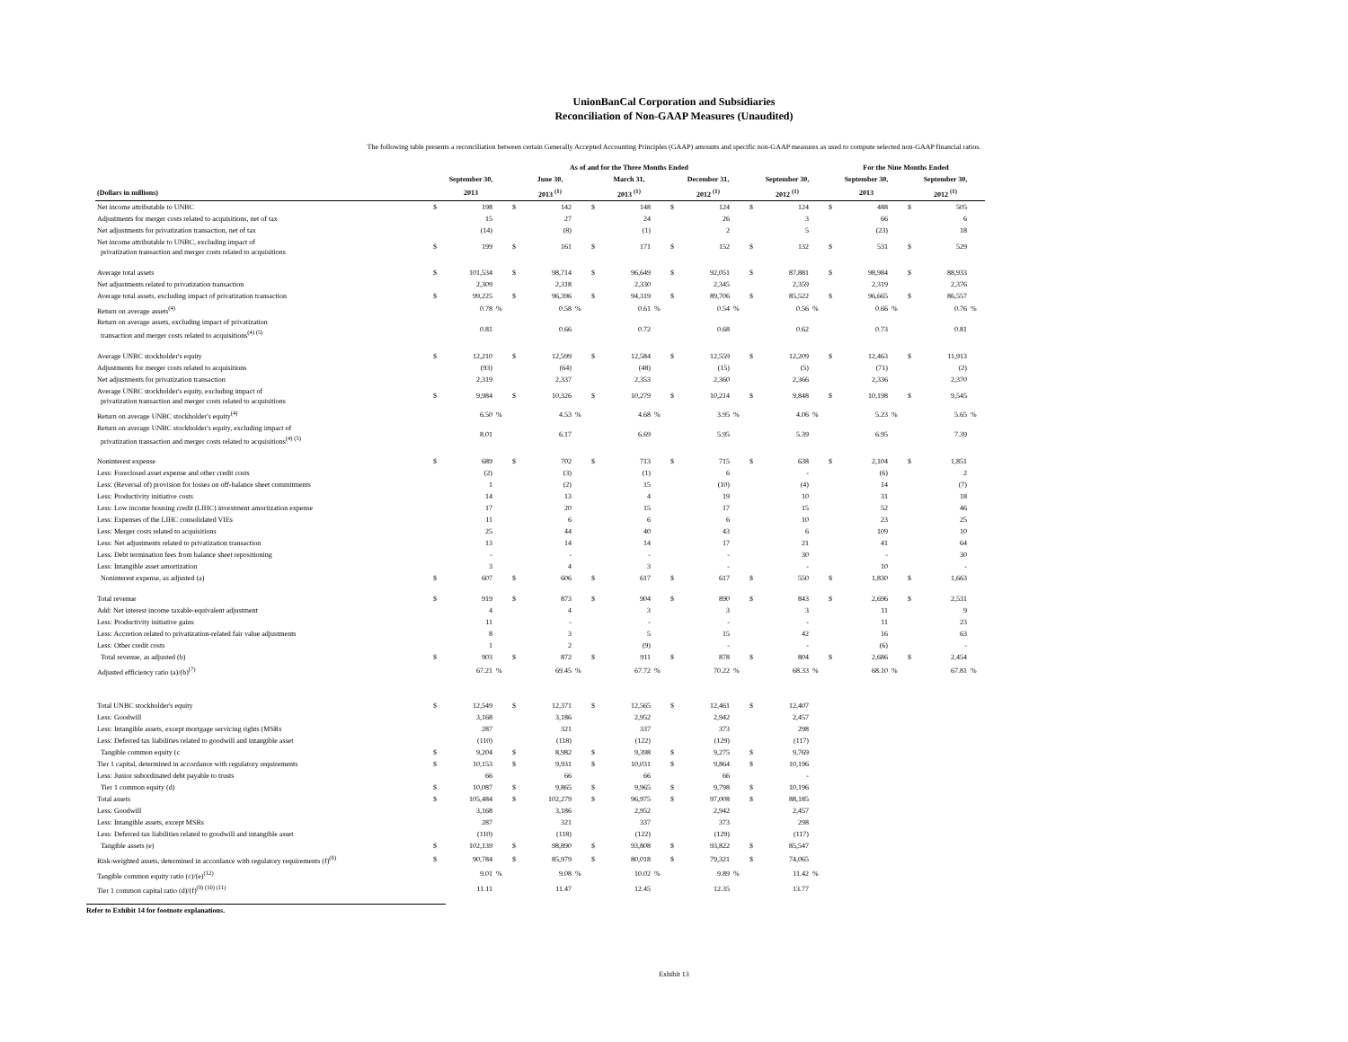UnionBanCal Corporation and Subsidiaries
Reconciliation of Non-GAAP Measures (Unaudited)
The following table presents a reconciliation between certain Generally Accepted Accounting Principles (GAAP) amounts and specific non-GAAP measures as used to compute selected non-GAAP financial ratios.
| | As of and for the Three Months Ended | | | | | | | | | | | | | | | For the Nine Months Ended | | | | | |
| --- | --- | --- | --- | --- | --- | --- | --- | --- | --- | --- | --- | --- | --- | --- | --- | --- | --- | --- | --- | --- | --- |
| | September 30, | | | June 30, | | | March 31, | | | December 31, | | | September 30, | | | September 30, | | | September 30, | | |
| (Dollars in millions) | 2013 | | | 2013 <sup>(1)</sup> | | | 2013 <sup>(1)</sup> | | | 2012 <sup>(1)</sup> | | | 2012 <sup>(1)</sup> | | | 2013 | | | 2012 <sup>(1)</sup> | | |
| Net income attributable to UNBC | $ | 198 | | $ | 142 | | $ | 148 | | $ | 124 | | $ | 124 | | $ | 488 | | $ | 505 | |
| Adjustments for merger costs related to acquisitions, net of tax | | 15 | | | 27 | | | 24 | | | 26 | | | 3 | | | 66 | | | 6 | |
| Net adjustments for privatization transaction, net of tax | | (14) | | | (8) | | | (1) | | | 2 | | | 5 | | | (23) | | | 18 | |
| Net income attributable to UNBC, excluding impact of privatization transaction and merger costs related to acquisitions | $ | 199 | | $ | 161 | | $ | 171 | | $ | 152 | | $ | 132 | | $ | 531 | | $ | 529 | |
| Average total assets | $ | 101,534 | | $ | 98,714 | | $ | 96,649 | | $ | 92,051 | | $ | 87,881 | | $ | 98,984 | | $ | 88,933 | |
| Net adjustments related to privatization transaction | | 2,309 | | | 2,318 | | | 2,330 | | | 2,345 | | | 2,359 | | | 2,319 | | | 2,376 | |
| Average total assets, excluding impact of privatization transaction | $ | 99,225 | | $ | 96,396 | | $ | 94,319 | | $ | 89,706 | | $ | 85,522 | | $ | 96,665 | | $ | 86,557 | |
| Return on average assets<sup>(4)</sup> | | 0.78 | % | | 0.58 | % | | 0.61 | % | | 0.54 | % | | 0.56 | % | | 0.66 | % | | 0.76 | % |
| Return on average assets, excluding impact of privatization transaction and merger costs related to acquisitions<sup>(4) (5)</sup> | | 0.81 | | | 0.66 | | | 0.72 | | | 0.68 | | | 0.62 | | | 0.73 | | | 0.81 | |
| Average UNBC stockholder's equity | $ | 12,210 | | $ | 12,599 | | $ | 12,584 | | $ | 12,559 | | $ | 12,209 | | $ | 12,463 | | $ | 11,913 | |
| Adjustments for merger costs related to acquisitions | | (93) | | | (64) | | | (48) | | | (15) | | | (5) | | | (71) | | | (2) | |
| Net adjustments for privatization transaction | | 2,319 | | | 2,337 | | | 2,353 | | | 2,360 | | | 2,366 | | | 2,336 | | | 2,370 | |
| Average UNBC stockholder's equity, excluding impact of privatization transaction and merger costs related to acquisitions | $ | 9,984 | | $ | 10,326 | | $ | 10,279 | | $ | 10,214 | | $ | 9,848 | | $ | 10,198 | | $ | 9,545 | |
| Return on average UNBC stockholder's equity<sup>(4)</sup> | | 6.50 | % | | 4.53 | % | | 4.68 | % | | 3.95 | % | | 4.06 | % | | 5.23 | % | | 5.65 | % |
| Return on average UNBC stockholder's equity, excluding impact of privatization transaction and merger costs related to acquisitions<sup>(4) (5)</sup> | | 8.01 | | | 6.17 | | | 6.69 | | | 5.95 | | | 5.39 | | | 6.95 | | | 7.39 | |
| Noninterest expense | $ | 689 | | $ | 702 | | $ | 713 | | $ | 715 | | $ | 638 | | $ | 2,104 | | $ | 1,851 | |
| Less: Foreclosed asset expense and other credit costs | | (2) | | | (3) | | | (1) | | | 6 | | | - | | | (6) | | | 2 | |
| Less: (Reversal of) provision for losses on off-balance sheet commitments | | 1 | | | (2) | | | 15 | | | (10) | | | (4) | | | 14 | | | (7) | |
| Less: Productivity initiative costs | | 14 | | | 13 | | | 4 | | | 19 | | | 10 | | | 31 | | | 18 | |
| Less: Low income housing credit (LIHC) investment amortization expense | | 17 | | | 20 | | | 15 | | | 17 | | | 15 | | | 52 | | | 46 | |
| Less: Expenses of the LIHC consolidated VIEs | | 11 | | | 6 | | | 6 | | | 6 | | | 10 | | | 23 | | | 25 | |
| Less: Merger costs related to acquisitions | | 25 | | | 44 | | | 40 | | | 43 | | | 6 | | | 109 | | | 10 | |
| Less: Net adjustments related to privatization transaction | | 13 | | | 14 | | | 14 | | | 17 | | | 21 | | | 41 | | | 64 | |
| Less: Debt termination fees from balance sheet repositioning | | - | | | - | | | - | | | - | | | 30 | | | - | | | 30 | |
| Less: Intangible asset amortization | | 3 | | | 4 | | | 3 | | | - | | | - | | | 10 | | | - | |
| Noninterest expense, as adjusted (a) | $ | 607 | | $ | 606 | | $ | 617 | | $ | 617 | | $ | 550 | | $ | 1,830 | | $ | 1,663 | |
| Total revenue | $ | 919 | | $ | 873 | | $ | 904 | | $ | 890 | | $ | 843 | | $ | 2,696 | | $ | 2,531 | |
| Add: Net interest income taxable-equivalent adjustment | | 4 | | | 4 | | | 3 | | | 3 | | | 3 | | | 11 | | | 9 | |
| Less: Productivity initiative gains | | 11 | | | - | | | - | | | - | | | - | | | 11 | | | 23 | |
| Less: Accretion related to privatization-related fair value adjustments | | 8 | | | 3 | | | 5 | | | 15 | | | 42 | | | 16 | | | 63 | |
| Less: Other credit costs | | 1 | | | 2 | | | (9) | | | - | | | - | | | (6) | | | - | |
| Total revenue, as adjusted (b) | $ | 903 | | $ | 872 | | $ | 911 | | $ | 878 | | $ | 804 | | $ | 2,686 | | $ | 2,454 | |
| Adjusted efficiency ratio (a)/(b)<sup>(7)</sup> | | 67.21 | % | | 69.45 | % | | 67.72 | % | | 70.22 | % | | 68.33 | % | | 68.10 | % | | 67.81 | % |
| Total UNBC stockholder's equity | $ | 12,549 | | $ | 12,371 | | $ | 12,565 | | $ | 12,461 | | $ | 12,407 | | | | | | | |
| Less: Goodwill | | 3,168 | | | 3,186 | | | 2,952 | | | 2,942 | | | 2,457 | | | | | | | |
| Less: Intangible assets, except mortgage servicing rights (MSRs | | 287 | | | 321 | | | 337 | | | 373 | | | 298 | | | | | | | |
| Less: Deferred tax liabilities related to goodwill and intangible asset | | (110) | | | (118) | | | (122) | | | (129) | | | (117) | | | | | | | |
| Tangible common equity (c | $ | 9,204 | | $ | 8,982 | | $ | 9,398 | | $ | 9,275 | | $ | 9,769 | | | | | | | |
| Tier 1 capital, determined in accordance with regulatory requirements | $ | 10,153 | | $ | 9,931 | | $ | 10,031 | | $ | 9,864 | | $ | 10,196 | | | | | | | |
| Less: Junior subordinated debt payable to trusts | | 66 | | | 66 | | | 66 | | | 66 | | | - | | | | | | | |
| Tier 1 common equity (d) | $ | 10,087 | | $ | 9,865 | | $ | 9,965 | | $ | 9,798 | | $ | 10,196 | | | | | | | |
| Total assets | $ | 105,484 | | $ | 102,279 | | $ | 96,975 | | $ | 97,008 | | $ | 88,185 | | | | | | | |
| Less: Goodwill | | 3,168 | | | 3,186 | | | 2,952 | | | 2,942 | | | 2,457 | | | | | | | |
| Less: Intangible assets, except MSRs | | 287 | | | 321 | | | 337 | | | 373 | | | 298 | | | | | | | |
| Less: Deferred tax liabilities related to goodwill and intangible asset | | (110) | | | (118) | | | (122) | | | (129) | | | (117) | | | | | | | |
| Tangible assets (e) | $ | 102,139 | | $ | 98,890 | | $ | 93,808 | | $ | 93,822 | | $ | 85,547 | | | | | | | |
| Risk-weighted assets, determined in accordance with regulatory requirements (f)<sup>(8)</sup> | $ | 90,784 | | $ | 85,979 | | $ | 80,018 | | $ | 79,321 | | $ | 74,065 | | | | | | | |
| Tangible common equity ratio (c)/(e)<sup>(12)</sup> | | 9.01 | % | | 9.08 | % | | 10.02 | % | | 9.89 | % | | 11.42 | % | | | | | | |
| Tier 1 common capital ratio (d)/(f)<sup>(9) (10) (11)</sup> | | 11.11 | | | 11.47 | | | 12.45 | | | 12.35 | | | 13.77 | | | | | | | |
Refer to Exhibit 14 for footnote explanations.
Exhibit 13